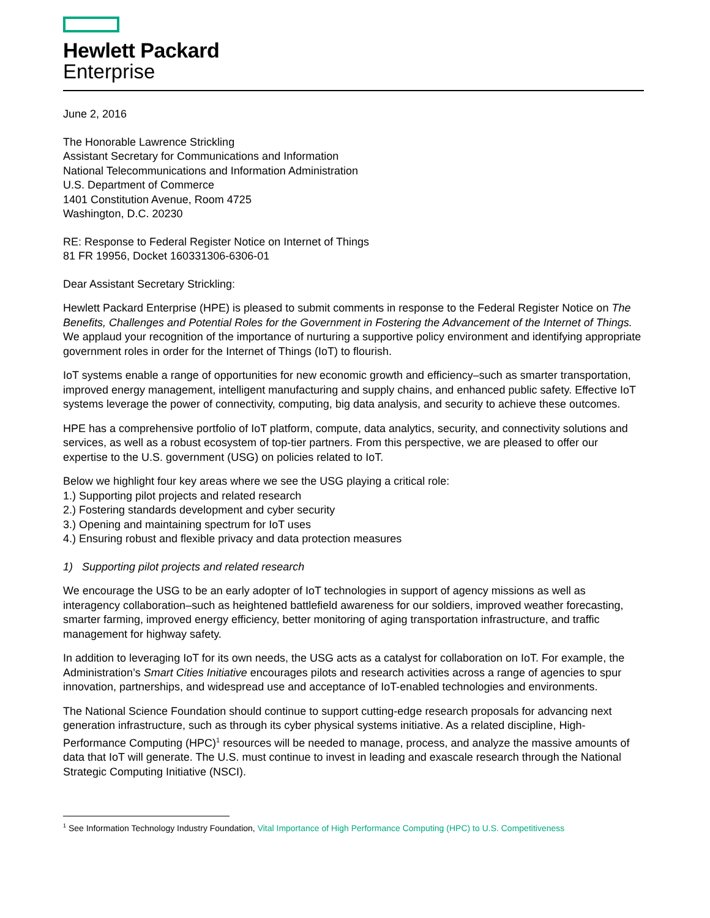Hewlett Packard
Enterprise
June 2, 2016
The Honorable Lawrence Strickling
Assistant Secretary for Communications and Information
National Telecommunications and Information Administration
U.S. Department of Commerce
1401 Constitution Avenue, Room 4725
Washington, D.C. 20230
RE: Response to Federal Register Notice on Internet of Things
81 FR 19956, Docket 160331306-6306-01
Dear Assistant Secretary Strickling:
Hewlett Packard Enterprise (HPE) is pleased to submit comments in response to the Federal Register Notice on The Benefits, Challenges and Potential Roles for the Government in Fostering the Advancement of the Internet of Things. We applaud your recognition of the importance of nurturing a supportive policy environment and identifying appropriate government roles in order for the Internet of Things (IoT) to flourish.
IoT systems enable a range of opportunities for new economic growth and efficiency–such as smarter transportation, improved energy management, intelligent manufacturing and supply chains, and enhanced public safety. Effective IoT systems leverage the power of connectivity, computing, big data analysis, and security to achieve these outcomes.
HPE has a comprehensive portfolio of IoT platform, compute, data analytics, security, and connectivity solutions and services, as well as a robust ecosystem of top-tier partners. From this perspective, we are pleased to offer our expertise to the U.S. government (USG) on policies related to IoT.
Below we highlight four key areas where we see the USG playing a critical role:
1.) Supporting pilot projects and related research
2.) Fostering standards development and cyber security
3.) Opening and maintaining spectrum for IoT uses
4.) Ensuring robust and flexible privacy and data protection measures
1) Supporting pilot projects and related research
We encourage the USG to be an early adopter of IoT technologies in support of agency missions as well as interagency collaboration–such as heightened battlefield awareness for our soldiers, improved weather forecasting, smarter farming, improved energy efficiency, better monitoring of aging transportation infrastructure, and traffic management for highway safety.
In addition to leveraging IoT for its own needs, the USG acts as a catalyst for collaboration on IoT. For example, the Administration’s Smart Cities Initiative encourages pilots and research activities across a range of agencies to spur innovation, partnerships, and widespread use and acceptance of IoT-enabled technologies and environments.
The National Science Foundation should continue to support cutting-edge research proposals for advancing next generation infrastructure, such as through its cyber physical systems initiative. As a related discipline, High-Performance Computing (HPC)<sup>1</sup> resources will be needed to manage, process, and analyze the massive amounts of data that IoT will generate. The U.S. must continue to invest in leading and exascale research through the National Strategic Computing Initiative (NSCI).
<sup>1</sup> See Information Technology Industry Foundation, Vital Importance of High Performance Computing (HPC) to U.S. Competitiveness